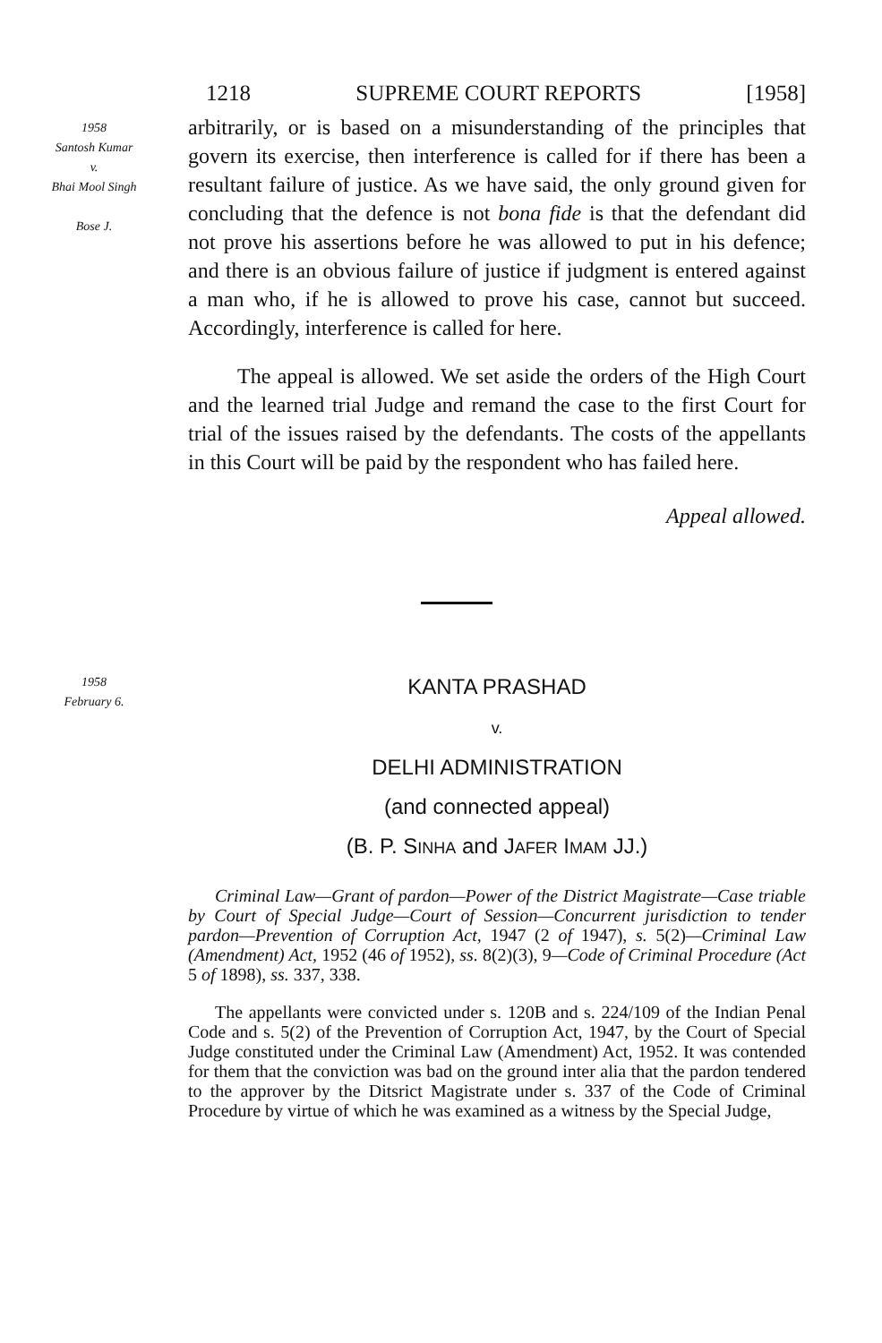1218 SUPREME COURT REPORTS [1958]
1958
Santosh Kumar
v.
Bhai Mool Singh
Bose J.
arbitrarily, or is based on a misunderstanding of the principles that govern its exercise, then interference is called for if there has been a resultant failure of justice. As we have said, the only ground given for concluding that the defence is not bona fide is that the defendant did not prove his assertions before he was allowed to put in his defence; and there is an obvious failure of justice if judgment is entered against a man who, if he is allowed to prove his case, cannot but succeed. Accordingly, interference is called for here.
The appeal is allowed. We set aside the orders of the High Court and the learned trial Judge and remand the case to the first Court for trial of the issues raised by the defendants. The costs of the appellants in this Court will be paid by the respondent who has failed here.
Appeal allowed.
1958
February 6.
KANTA PRASHAD
v.
DELHI ADMINISTRATION
(and connected appeal)
(B. P. SINHA and JAFER IMAM JJ.)
Criminal Law—Grant of pardon—Power of the District Magistrate—Case triable by Court of Special Judge—Court of Session—Concurrent jurisdiction to tender pardon—Prevention of Corruption Act, 1947 (2 of 1947), s. 5(2)—Criminal Law (Amendment) Act, 1952 (46 of 1952), ss. 8(2)(3), 9—Code of Criminal Procedure (Act 5 of 1898), ss. 337, 338.
The appellants were convicted under s. 120B and s. 224/109 of the Indian Penal Code and s. 5(2) of the Prevention of Corruption Act, 1947, by the Court of Special Judge constituted under the Criminal Law (Amendment) Act, 1952. It was contended for them that the conviction was bad on the ground inter alia that the pardon tendered to the approver by the Ditsrict Magistrate under s. 337 of the Code of Criminal Procedure by virtue of which he was examined as a witness by the Special Judge,